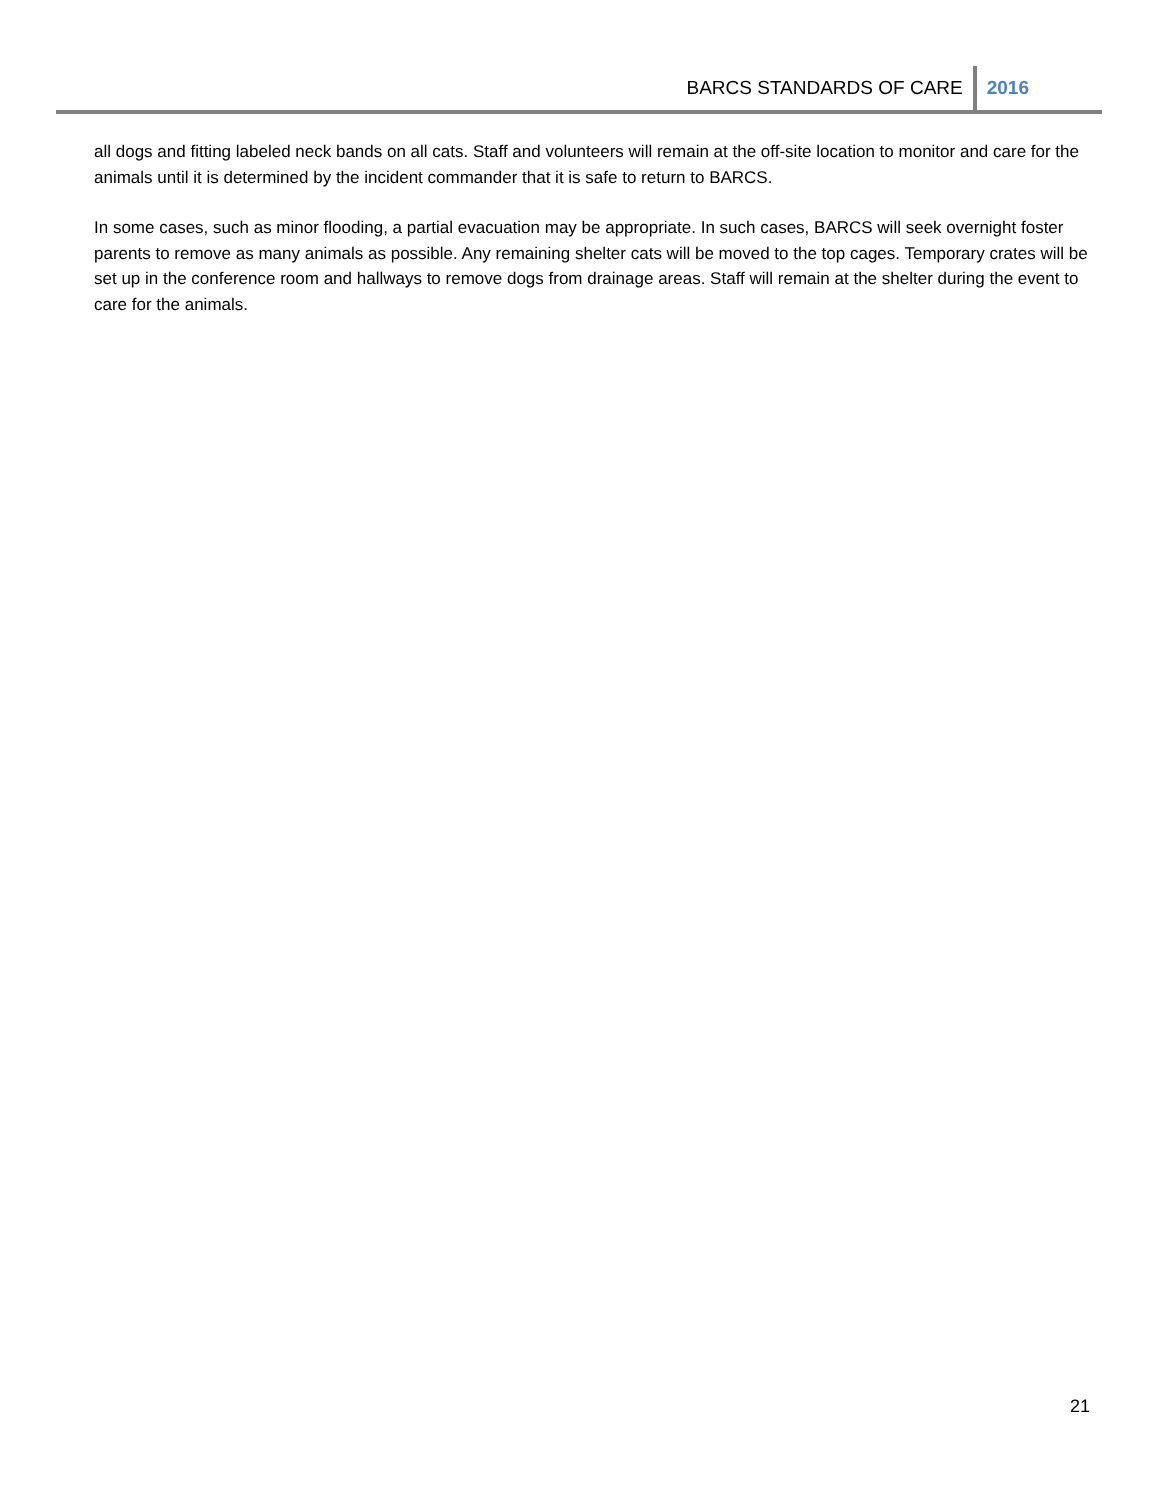BARCS STANDARDS OF CARE 2016
all dogs and fitting labeled neck bands on all cats. Staff and volunteers will remain at the off-site location to monitor and care for the animals until it is determined by the incident commander that it is safe to return to BARCS.
In some cases, such as minor flooding, a partial evacuation may be appropriate. In such cases, BARCS will seek overnight foster parents to remove as many animals as possible. Any remaining shelter cats will be moved to the top cages. Temporary crates will be set up in the conference room and hallways to remove dogs from drainage areas. Staff will remain at the shelter during the event to care for the animals.
21